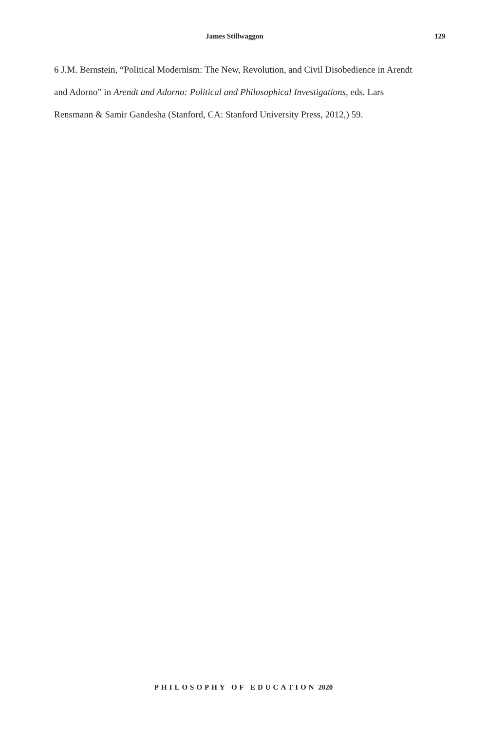James Stillwaggon 129
6 J.M. Bernstein, “Political Modernism: The New, Revolution, and Civil Disobedience in Arendt and Adorno” in Arendt and Adorno: Political and Philosophical Investigations, eds. Lars Rensmann & Samir Gandesha (Stanford, CA: Stanford University Press, 2012,) 59.
PHILOSOPHY OF EDUCATION 2020